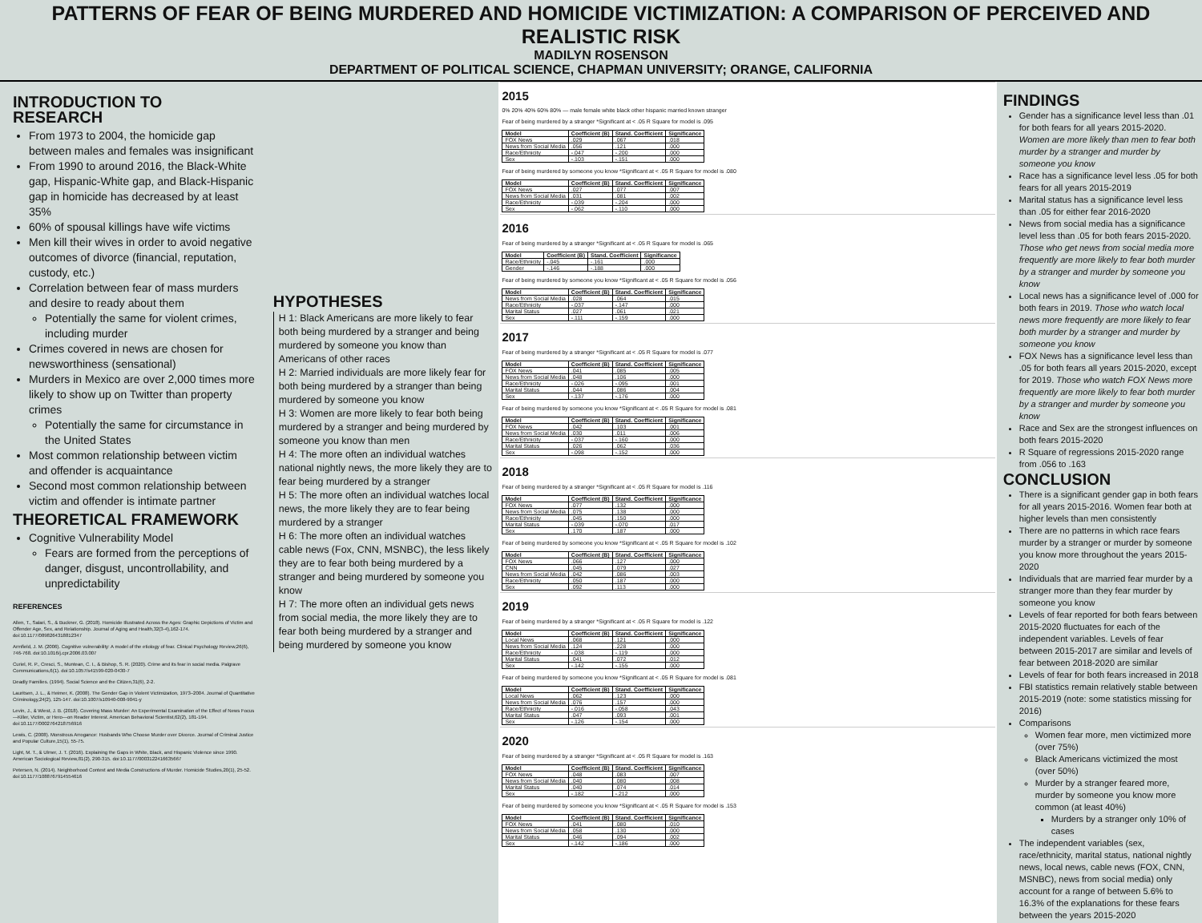PATTERNS OF FEAR OF BEING MURDERED AND HOMICIDE VICTIMIZATION: A COMPARISON OF PERCEIVED AND REALISTIC RISK
MADILYN ROSENSON
DEPARTMENT OF POLITICAL SCIENCE, CHAPMAN UNIVERSITY; ORANGE, CALIFORNIA
INTRODUCTION TO RESEARCH
From 1973 to 2004, the homicide gap between males and females was insignificant
From 1990 to around 2016, the Black-White gap, Hispanic-White gap, and Black-Hispanic gap in homicide has decreased by at least 35%
60% of spousal killings have wife victims
Men kill their wives in order to avoid negative outcomes of divorce (financial, reputation, custody, etc.)
Correlation between fear of mass murders and desire to ready about them
Potentially the same for violent crimes, including murder
Crimes covered in news are chosen for newsworthiness (sensational)
Murders in Mexico are over 2,000 times more likely to show up on Twitter than property crimes
Potentially the same for circumstance in the United States
Most common relationship between victim and offender is acquaintance
Second most common relationship between victim and offender is intimate partner
THEORETICAL FRAMEWORK
Cognitive Vulnerability Model
Fears are formed from the perceptions of danger, disgust, uncontrollability, and unpredictability
REFERENCES
Allen, T., Salari, S., & Buckner, G. (2018). Homicide Illustrated Across the Ages: Graphic Depictions of Victim and Offender Age, Sex, and Relationship. Journal of Aging and Health,32(3-4),162-174. doi:10.1177/0898264318812347
Armfield, J. M. (2006). Cognitive vulnerability: A model of the etiology of fear. Clinical Psychology Review,26(6), 746-768. doi:10.1016/j.cpr.2006.03.007
Curiel, R. P., Cresci, S., Muntean, C. I., & Bishop, S. R. (2020). Crime and its fear in social media. Palgrave Communications,6(1). doi:10.1057/s41599-020-0430-7
Deadly Families. (1994). Social Science and the Citizen,31(6), 2-2.
Lauritsen, J. L., & Heimer, K. (2008). The Gender Gap in Violent Victimization, 1973–2004. Journal of Quantitative Criminology,24(2), 125-147. doi:10.1007/s10940-008-9041-y
Levin, J., & Wiest, J. B. (2018). Covering Mass Murder: An Experimental Examination of the Effect of News Focus—Killer, Victim, or Hero—on Reader Interest. American Behavioral Scientist,62(2), 181-194. doi:10.1177/0002764218756916
Lewis, C. (2008). Monstrous Arrogance: Husbands Who Choose Murder over Divorce. Journal of Criminal Justice and Popular Culture,15(1), 55-75.
Light, M. T., & Ulmer, J. T. (2016). Explaining the Gaps in White, Black, and Hispanic Violence since 1990. American Sociological Review,81(2), 290-315. doi:10.1177/0003122416635667
Petersen, N. (2014). Neighborhood Context and Media Constructions of Murder. Homicide Studies,20(1), 25-52. doi:10.1177/1088767914554616
HYPOTHESES
H 1: Black Americans are more likely to fear both being murdered by a stranger and being murdered by someone you know than Americans of other races
H 2: Married individuals are more likely fear for both being murdered by a stranger than being murdered by someone you know
H 3: Women are more likely to fear both being murdered by a stranger and being murdered by someone you know than men
H 4: The more often an individual watches national nightly news, the more likely they are to fear being murdered by a stranger
H 5: The more often an individual watches local news, the more likely they are to fear being murdered by a stranger
H 6: The more often an individual watches cable news (Fox, CNN, MSNBC), the less likely they are to fear both being murdered by a stranger and being murdered by someone you know
H 7: The more often an individual gets news from social media, the more likely they are to fear both being murdered by a stranger and being murdered by someone you know
2015
0% 20% 40% 60% 80% — male female white black other hispanic married known stranger
Fear of being murdered by a stranger *Significant at < .05 R Square for model is .095
| Model | Coefficient (B) | Stand. Coefficient | Significance |
| --- | --- | --- | --- |
| FOX News | .029 | .067 | .018 |
| News from Social Media | .056 | .121 | .000 |
| Race/Ethnicity | -.047 | -.200 | .000 |
| Sex | -.103 | -.151 | .000 |
Fear of being murdered by someone you know *Significant at < .05 R Square for model is .080
| Model | Coefficient (B) | Stand. Coefficient | Significance |
| --- | --- | --- | --- |
| FOX News | .027 | .077 | .007 |
| News from Social Media | .031 | .081 | .002 |
| Race/Ethnicity | -.039 | -.204 | .000 |
| Sex | -.062 | -.110 | .000 |
2016
Fear of being murdered by a stranger *Significant at < .05 R Square for model is .065
| Model | Coefficient (B) | Stand. Coefficient | Significance |
| --- | --- | --- | --- |
| Race/Ethnicity | -.045 | -.161 | .000 |
| Gender | -.146 | -.188 | .000 |
Fear of being murdered by someone you know *Significant at < .05 R Square for model is .056
| Model | Coefficient (B) | Stand. Coefficient | Significance |
| --- | --- | --- | --- |
| News from Social Media | .028 | .064 | .015 |
| Race/Ethnicity | -.037 | -.147 | .000 |
| Marital Status | .027 | .061 | .021 |
| Sex | -.111 | -.159 | .000 |
2017
Fear of being murdered by a stranger *Significant at < .05 R Square for model is .077
| Model | Coefficient (B) | Stand. Coefficient | Significance |
| --- | --- | --- | --- |
| FOX News | .041 | .085 | .005 |
| News from Social Media | .048 | .106 | .000 |
| Race/Ethnicity | -.026 | -.095 | .001 |
| Marital Status | .044 | .086 | .004 |
| Sex | -.137 | -.176 | .000 |
Fear of being murdered by someone you know *Significant at < .05 R Square for model is .081
| Model | Coefficient (B) | Stand. Coefficient | Significance |
| --- | --- | --- | --- |
| FOX News | .042 | .103 | .001 |
| News from Social Media | .030 | .011 | .006 |
| Race/Ethnicity | -.037 | -.160 | .000 |
| Marital Status | .026 | .062 | .036 |
| Sex | -.098 | -.152 | .000 |
2018
Fear of being murdered by a stranger *Significant at < .05 R Square for model is .116
| Model | Coefficient (B) | Stand. Coefficient | Significance |
| --- | --- | --- | --- |
| FOX News | .077 | .132 | .000 |
| News from Social Media | .075 | .138 | .000 |
| Race/Ethnicity | .045 | .150 | .000 |
| Marital Status | -.039 | -.070 | .017 |
| Sex | .170 | .187 | .000 |
Fear of being murdered by someone you know *Significant at < .05 R Square for model is .102
| Model | Coefficient (B) | Stand. Coefficient | Significance |
| --- | --- | --- | --- |
| FOX News | .066 | .127 | .000 |
| CNN | .045 | .079 | .027 |
| News from Social Media | .042 | .086 | .003 |
| Race/Ethnicity | .050 | .187 | .000 |
| Sex | .092 | .113 | .000 |
2019
Fear of being murdered by a stranger *Significant at < .05 R Square for model is .122
| Model | Coefficient (B) | Stand. Coefficient | Significance |
| --- | --- | --- | --- |
| Local News | .068 | .121 | .000 |
| News from Social Media | .124 | .228 | .000 |
| Race/Ethnicity | -.038 | -.119 | .000 |
| Marital Status | .041 | .072 | .012 |
| Sex | -.142 | -.155 | .000 |
Fear of being murdered by someone you know *Significant at < .05 R Square for model is .081
| Model | Coefficient (B) | Stand. Coefficient | Significance |
| --- | --- | --- | --- |
| Local News | .062 | .123 | .000 |
| News from Social Media | .076 | .157 | .000 |
| Race/Ethnicity | -.016 | -.058 | .043 |
| Marital Status | .047 | .093 | .001 |
| Sex | -.126 | -.154 | .000 |
2020
Fear of being murdered by a stranger *Significant at < .05 R Square for model is .163
| Model | Coefficient (B) | Stand. Coefficient | Significance |
| --- | --- | --- | --- |
| FOX News | .048 | .083 | .007 |
| News from Social Media | .040 | .080 | .008 |
| Marital Status | .040 | .074 | .014 |
| Sex | -.182 | -.212 | .000 |
Fear of being murdered by someone you know *Significant at < .05 R Square for model is .153
| Model | Coefficient (B) | Stand. Coefficient | Significance |
| --- | --- | --- | --- |
| FOX News | .041 | .080 | .010 |
| News from Social Media | .058 | .130 | .000 |
| Marital Status | .046 | .094 | .002 |
| Sex | -.142 | -.186 | .000 |
FINDINGS
Gender has a significance level less than .01 for both fears for all years 2015-2020. Women are more likely than men to fear both murder by a stranger and murder by someone you know
Race has a significance level less .05 for both fears for all years 2015-2019
Marital status has a significance level less than .05 for either fear 2016-2020
News from social media has a significance level less than .05 for both fears 2015-2020. Those who get news from social media more frequently are more likely to fear both murder by a stranger and murder by someone you know
Local news has a significance level of .000 for both fears in 2019. Those who watch local news more frequently are more likely to fear both murder by a stranger and murder by someone you know
FOX News has a significance level less than .05 for both fears all years 2015-2020, except for 2019. Those who watch FOX News more frequently are more likely to fear both murder by a stranger and murder by someone you know
Race and Sex are the strongest influences on both fears 2015-2020
R Square of regressions 2015-2020 range from .056 to .163
CONCLUSION
There is a significant gender gap in both fears for all years 2015-2016. Women fear both at higher levels than men consistently
There are no patterns in which race fears murder by a stranger or murder by someone you know more throughout the years 2015-2020
Individuals that are married fear murder by a stranger more than they fear murder by someone you know
Levels of fear reported for both fears between 2015-2020 fluctuates for each of the independent variables. Levels of fear between 2015-2017 are similar and levels of fear between 2018-2020 are similar
Levels of fear for both fears increased in 2018
FBI statistics remain relatively stable between 2015-2019 (note: some statistics missing for 2016)
Comparisons
Women fear more, men victimized more (over 75%)
Black Americans victimized the most (over 50%)
Murder by a stranger feared more, murder by someone you know more common (at least 40%)
Murders by a stranger only 10% of cases
The independent variables (sex, race/ethnicity, marital status, national nightly news, local news, cable news (FOX, CNN, MSNBC), news from social media) only account for a range of between 5.6% to 16.3% of the explanations for these fears between the years 2015-2020